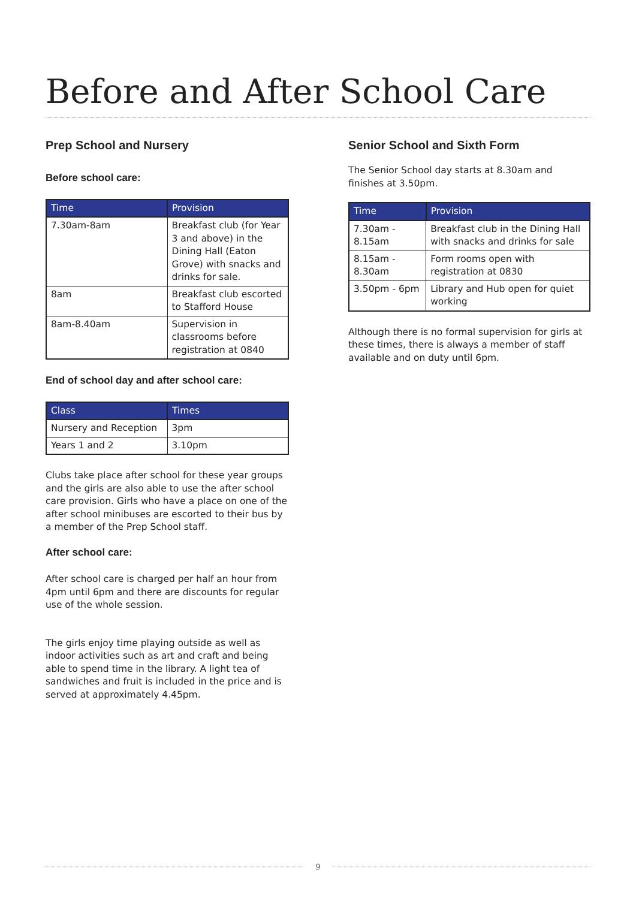Before and After School Care
Prep School and Nursery
Before school care:
| Time | Provision |
| --- | --- |
| 7.30am-8am | Breakfast club (for Year 3 and above) in the Dining Hall (Eaton Grove) with snacks and drinks for sale. |
| 8am | Breakfast club escorted to Stafford House |
| 8am-8.40am | Supervision in classrooms before registration at 0840 |
End of school day and after school care:
| Class | Times |
| --- | --- |
| Nursery and Reception | 3pm |
| Years 1 and 2 | 3.10pm |
Clubs take place after school for these year groups and the girls are also able to use the after school care provision. Girls who have a place on one of the after school minibuses are escorted to their bus by a member of the Prep School staff.
After school care:
After school care is charged per half an hour from 4pm until 6pm and there are discounts for regular use of the whole session.
The girls enjoy time playing outside as well as indoor activities such as art and craft and being able to spend time in the library. A light tea of sandwiches and fruit is included in the price and is served at approximately 4.45pm.
Senior School and Sixth Form
The Senior School day starts at 8.30am and finishes at 3.50pm.
| Time | Provision |
| --- | --- |
| 7.30am - 8.15am | Breakfast club in the Dining Hall with snacks and drinks for sale |
| 8.15am - 8.30am | Form rooms open with registration at 0830 |
| 3.50pm - 6pm | Library and Hub open for quiet working |
Although there is no formal supervision for girls at these times, there is always a member of staff available and on duty until 6pm.
9